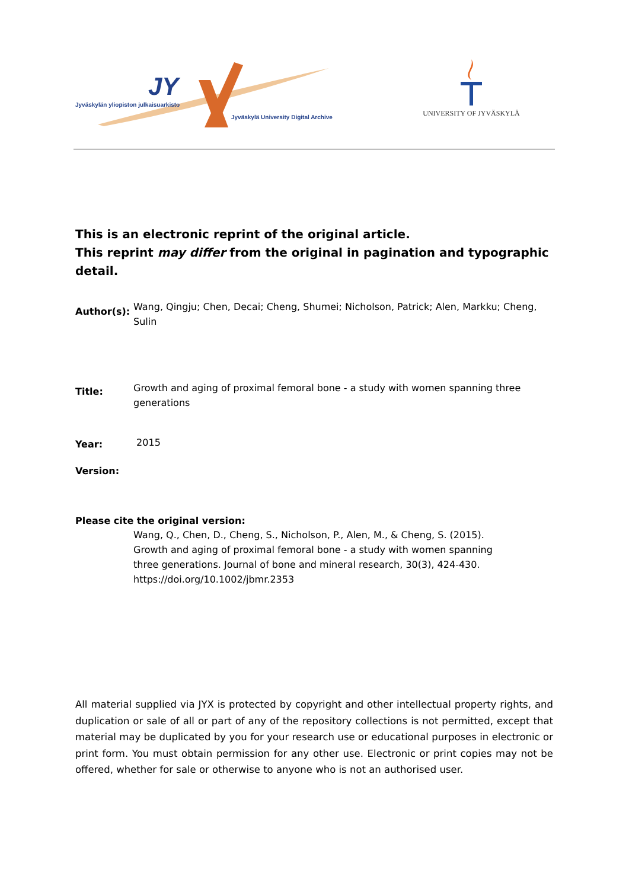JY
Jyväskylän yliopiston julkaisuarkisto
Jyväskylä University Digital Archive
UNIVERSITY OF JYVÄSKYLÄ
This is an electronic reprint of the original article.
This reprint may differ from the original in pagination and typographic detail.
Author(s):
Wang, Qingju; Chen, Decai; Cheng, Shumei; Nicholson, Patrick; Alen, Markku; Cheng, Sulin
Title:
Growth and aging of proximal femoral bone - a study with women spanning three generations
Year:
2015
Version:
Please cite the original version:
Wang, Q., Chen, D., Cheng, S., Nicholson, P., Alen, M., & Cheng, S. (2015). Growth and aging of proximal femoral bone - a study with women spanning three generations. Journal of bone and mineral research, 30(3), 424-430. https://doi.org/10.1002/jbmr.2353
All material supplied via JYX is protected by copyright and other intellectual property rights, and duplication or sale of all or part of any of the repository collections is not permitted, except that material may be duplicated by you for your research use or educational purposes in electronic or print form. You must obtain permission for any other use. Electronic or print copies may not be offered, whether for sale or otherwise to anyone who is not an authorised user.